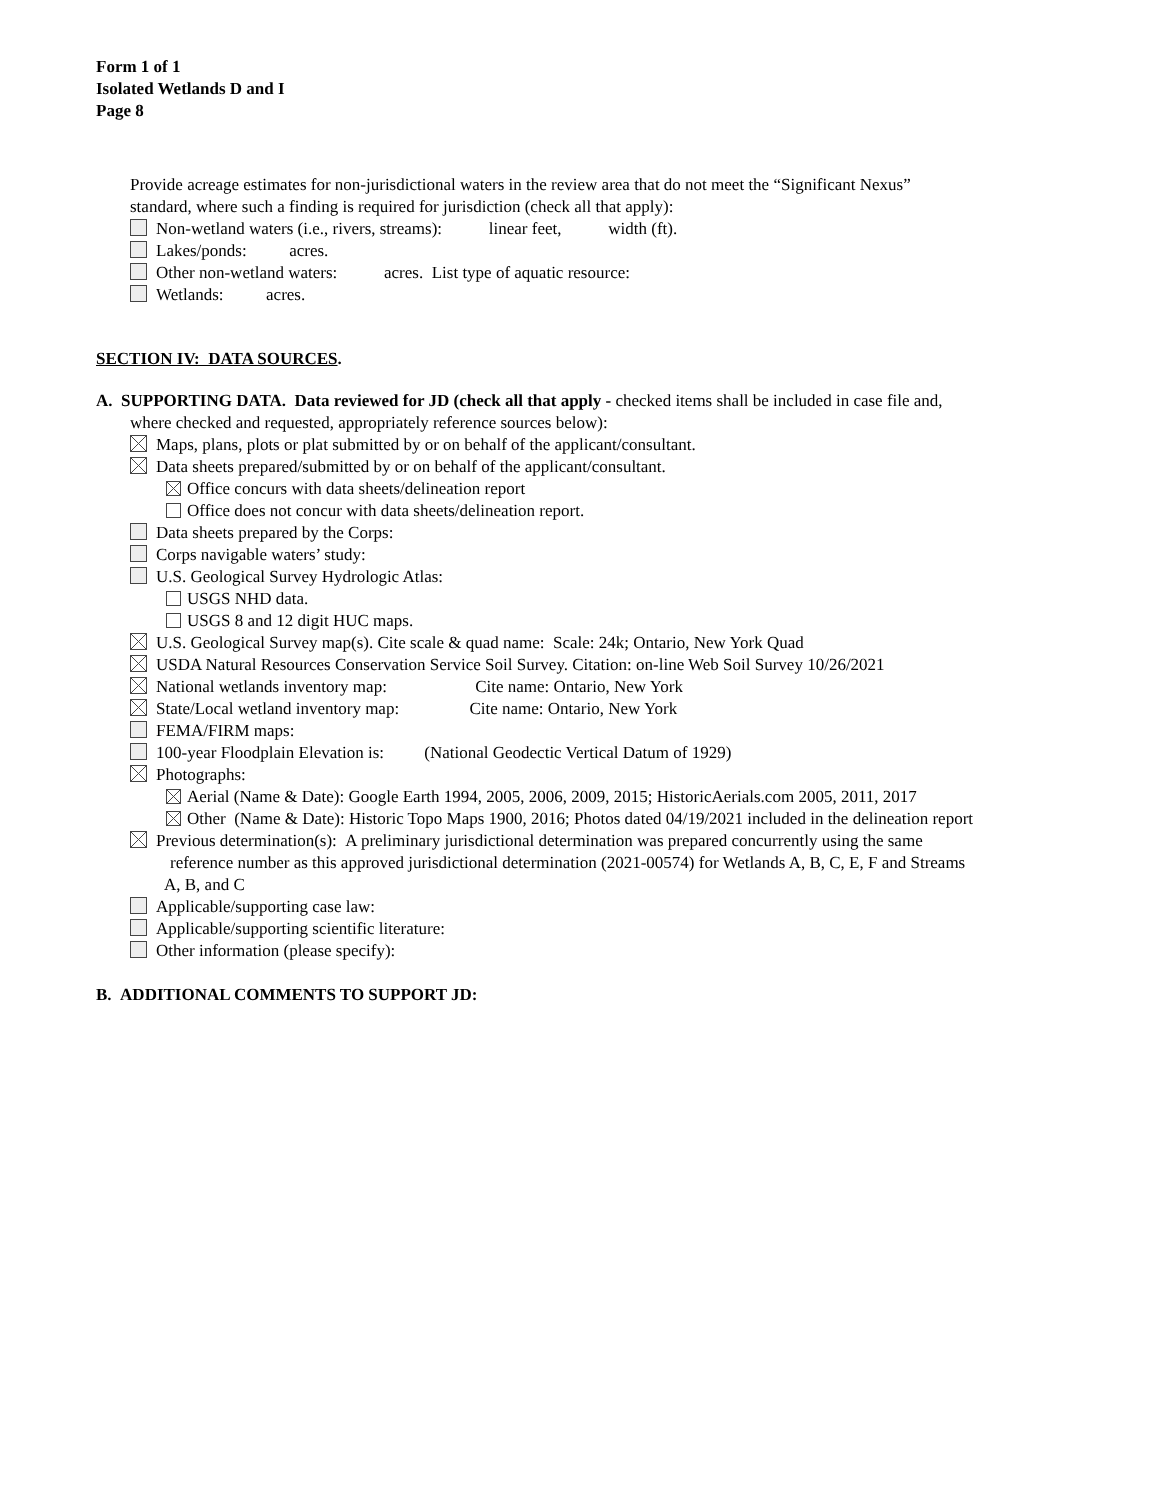Form 1 of 1
Isolated Wetlands D and I
Page 8
Provide acreage estimates for non-jurisdictional waters in the review area that do not meet the “Significant Nexus”
standard, where such a finding is required for jurisdiction (check all that apply):
Non-wetland waters (i.e., rivers, streams): linear feet, width (ft).
Lakes/ponds: acres.
Other non-wetland waters: acres. List type of aquatic resource:
Wetlands: acres.
SECTION IV: DATA SOURCES.
A. SUPPORTING DATA. Data reviewed for JD (check all that apply - checked items shall be included in case file and,
where checked and requested, appropriately reference sources below):
Maps, plans, plots or plat submitted by or on behalf of the applicant/consultant.
Data sheets prepared/submitted by or on behalf of the applicant/consultant.
Office concurs with data sheets/delineation report
Office does not concur with data sheets/delineation report.
Data sheets prepared by the Corps:
Corps navigable waters’ study:
U.S. Geological Survey Hydrologic Atlas:
USGS NHD data.
USGS 8 and 12 digit HUC maps.
U.S. Geological Survey map(s). Cite scale & quad name: Scale: 24k; Ontario, New York Quad
USDA Natural Resources Conservation Service Soil Survey. Citation: on-line Web Soil Survey 10/26/2021
National wetlands inventory map: Cite name: Ontario, New York
State/Local wetland inventory map: Cite name: Ontario, New York
FEMA/FIRM maps:
100-year Floodplain Elevation is: (National Geodectic Vertical Datum of 1929)
Photographs:
Aerial (Name & Date): Google Earth 1994, 2005, 2006, 2009, 2015; HistoricAerials.com 2005, 2011, 2017
Other (Name & Date): Historic Topo Maps 1900, 2016; Photos dated 04/19/2021 included in the delineation report
Previous determination(s): A preliminary jurisdictional determination was prepared concurrently using the same
reference number as this approved jurisdictional determination (2021-00574) for Wetlands A, B, C, E, F and Streams
A, B, and C
Applicable/supporting case law:
Applicable/supporting scientific literature:
Other information (please specify):
B. ADDITIONAL COMMENTS TO SUPPORT JD: